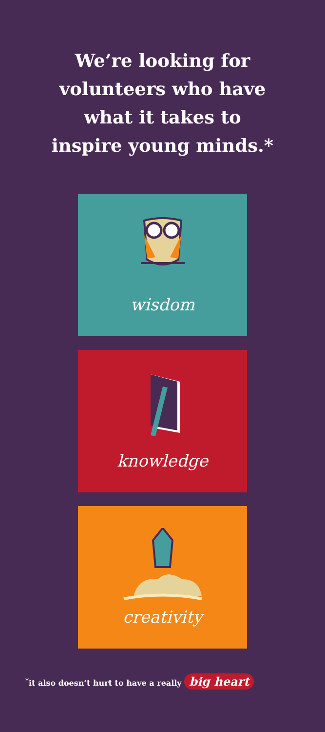We’re looking for
volunteers who have
what it takes to
inspire young minds.*
wisdom
knowledge
creativity
<sup>*</sup> it also doesn’t hurt to have a really big heart